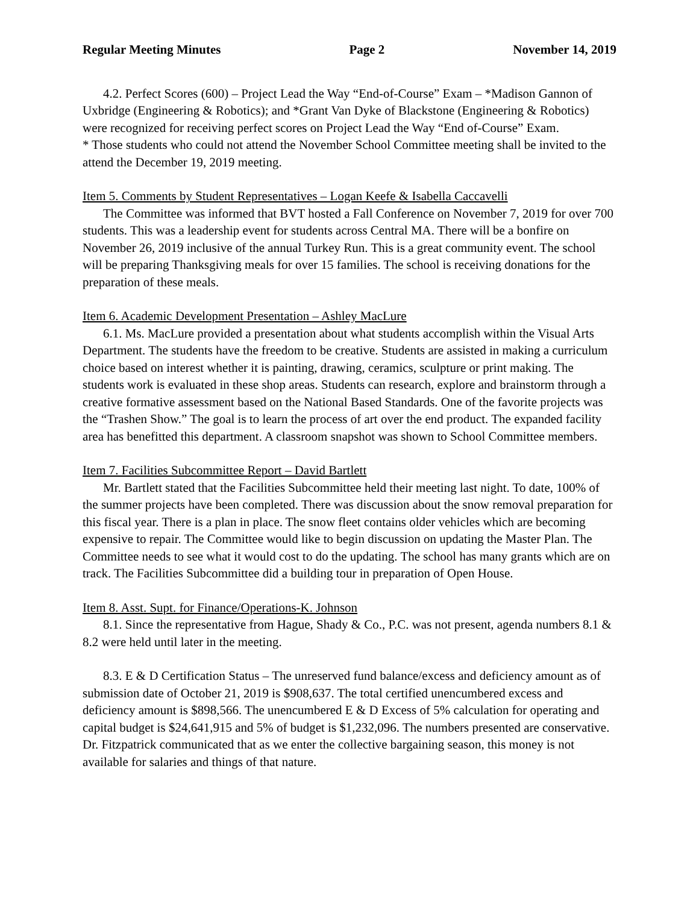Regular Meeting Minutes Page 2 November 14, 2019
4.2. Perfect Scores (600) – Project Lead the Way “End-of-Course” Exam – *Madison Gannon of Uxbridge (Engineering & Robotics); and *Grant Van Dyke of Blackstone (Engineering & Robotics) were recognized for receiving perfect scores on Project Lead the Way “End of-Course” Exam.
* Those students who could not attend the November School Committee meeting shall be invited to the attend the December 19, 2019 meeting.
Item 5. Comments by Student Representatives – Logan Keefe & Isabella Caccavelli
The Committee was informed that BVT hosted a Fall Conference on November 7, 2019 for over 700 students. This was a leadership event for students across Central MA. There will be a bonfire on November 26, 2019 inclusive of the annual Turkey Run. This is a great community event. The school will be preparing Thanksgiving meals for over 15 families. The school is receiving donations for the preparation of these meals.
Item 6. Academic Development Presentation – Ashley MacLure
6.1. Ms. MacLure provided a presentation about what students accomplish within the Visual Arts Department. The students have the freedom to be creative. Students are assisted in making a curriculum choice based on interest whether it is painting, drawing, ceramics, sculpture or print making. The students work is evaluated in these shop areas. Students can research, explore and brainstorm through a creative formative assessment based on the National Based Standards. One of the favorite projects was the “Trashen Show.” The goal is to learn the process of art over the end product. The expanded facility area has benefitted this department. A classroom snapshot was shown to School Committee members.
Item 7. Facilities Subcommittee Report – David Bartlett
Mr. Bartlett stated that the Facilities Subcommittee held their meeting last night. To date, 100% of the summer projects have been completed. There was discussion about the snow removal preparation for this fiscal year. There is a plan in place. The snow fleet contains older vehicles which are becoming expensive to repair. The Committee would like to begin discussion on updating the Master Plan. The Committee needs to see what it would cost to do the updating. The school has many grants which are on track. The Facilities Subcommittee did a building tour in preparation of Open House.
Item 8. Asst. Supt. for Finance/Operations-K. Johnson
8.1. Since the representative from Hague, Shady & Co., P.C. was not present, agenda numbers 8.1 & 8.2 were held until later in the meeting.
8.3. E & D Certification Status – The unreserved fund balance/excess and deficiency amount as of submission date of October 21, 2019 is $908,637. The total certified unencumbered excess and deficiency amount is $898,566. The unencumbered E & D Excess of 5% calculation for operating and capital budget is $24,641,915 and 5% of budget is $1,232,096. The numbers presented are conservative. Dr. Fitzpatrick communicated that as we enter the collective bargaining season, this money is not available for salaries and things of that nature.